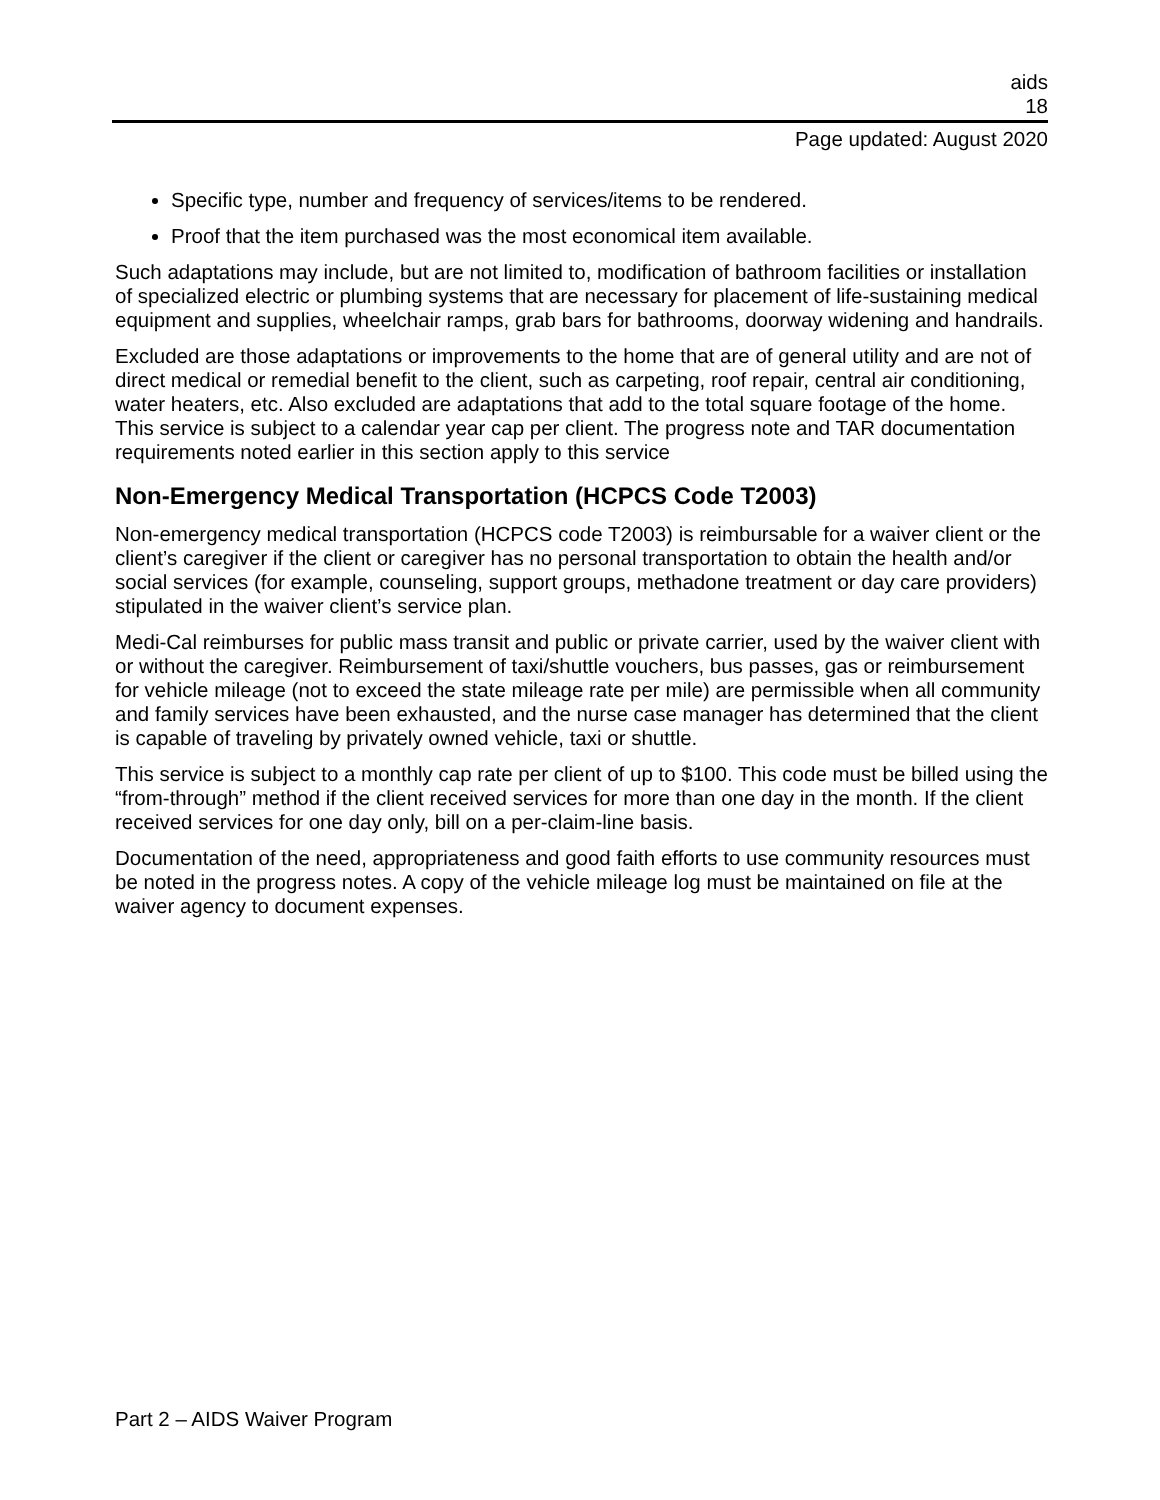aids
18
Page updated: August 2020
Specific type, number and frequency of services/items to be rendered.
Proof that the item purchased was the most economical item available.
Such adaptations may include, but are not limited to, modification of bathroom facilities or installation of specialized electric or plumbing systems that are necessary for placement of life-sustaining medical equipment and supplies, wheelchair ramps, grab bars for bathrooms, doorway widening and handrails.
Excluded are those adaptations or improvements to the home that are of general utility and are not of direct medical or remedial benefit to the client, such as carpeting, roof repair, central air conditioning, water heaters, etc. Also excluded are adaptations that add to the total square footage of the home. This service is subject to a calendar year cap per client. The progress note and TAR documentation requirements noted earlier in this section apply to this service
Non-Emergency Medical Transportation (HCPCS Code T2003)
Non-emergency medical transportation (HCPCS code T2003) is reimbursable for a waiver client or the client’s caregiver if the client or caregiver has no personal transportation to obtain the health and/or social services (for example, counseling, support groups, methadone treatment or day care providers) stipulated in the waiver client’s service plan.
Medi-Cal reimburses for public mass transit and public or private carrier, used by the waiver client with or without the caregiver. Reimbursement of taxi/shuttle vouchers, bus passes, gas or reimbursement for vehicle mileage (not to exceed the state mileage rate per mile) are permissible when all community and family services have been exhausted, and the nurse case manager has determined that the client is capable of traveling by privately owned vehicle, taxi or shuttle.
This service is subject to a monthly cap rate per client of up to $100. This code must be billed using the “from-through” method if the client received services for more than one day in the month. If the client received services for one day only, bill on a per-claim-line basis.
Documentation of the need, appropriateness and good faith efforts to use community resources must be noted in the progress notes. A copy of the vehicle mileage log must be maintained on file at the waiver agency to document expenses.
Part 2 – AIDS Waiver Program